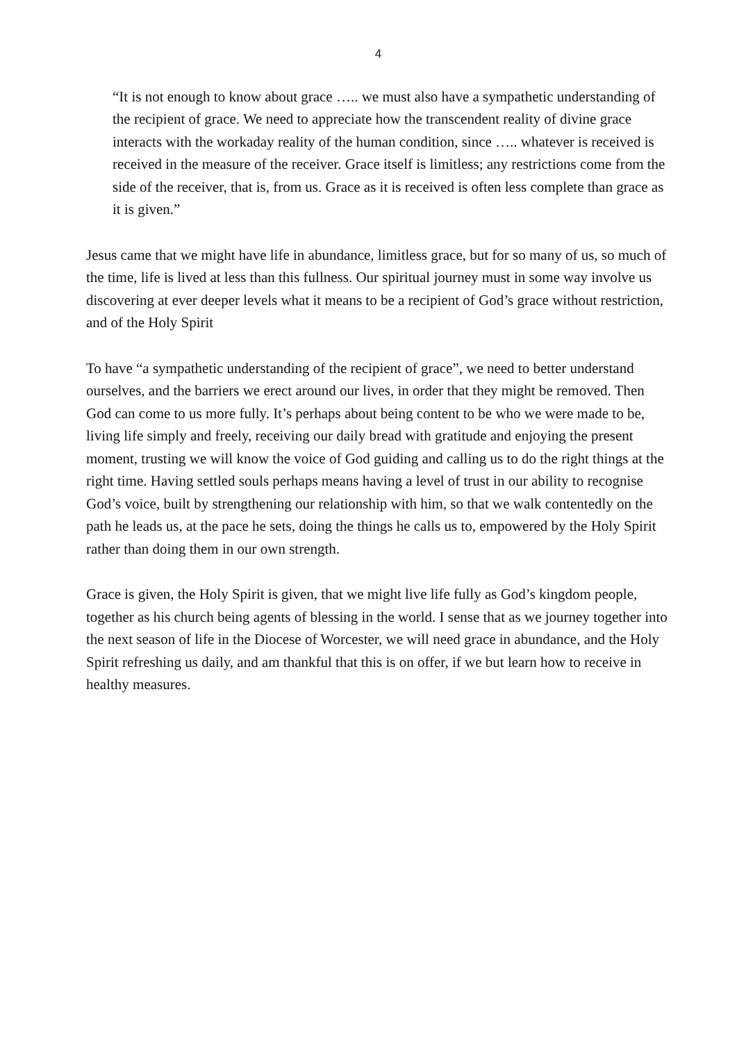4
“It is not enough to know about grace ….. we must also have a sympathetic understanding of the recipient of grace. We need to appreciate how the transcendent reality of divine grace interacts with the workaday reality of the human condition, since ….. whatever is received is received in the measure of the receiver. Grace itself is limitless; any restrictions come from the side of the receiver, that is, from us. Grace as it is received is often less complete than grace as it is given.”
Jesus came that we might have life in abundance, limitless grace, but for so many of us, so much of the time, life is lived at less than this fullness. Our spiritual journey must in some way involve us discovering at ever deeper levels what it means to be a recipient of God’s grace without restriction, and of the Holy Spirit
To have “a sympathetic understanding of the recipient of grace”, we need to better understand ourselves, and the barriers we erect around our lives, in order that they might be removed. Then God can come to us more fully. It’s perhaps about being content to be who we were made to be, living life simply and freely, receiving our daily bread with gratitude and enjoying the present moment, trusting we will know the voice of God guiding and calling us to do the right things at the right time. Having settled souls perhaps means having a level of trust in our ability to recognise God’s voice, built by strengthening our relationship with him, so that we walk contentedly on the path he leads us, at the pace he sets, doing the things he calls us to, empowered by the Holy Spirit rather than doing them in our own strength.
Grace is given, the Holy Spirit is given, that we might live life fully as God’s kingdom people, together as his church being agents of blessing in the world. I sense that as we journey together into the next season of life in the Diocese of Worcester, we will need grace in abundance, and the Holy Spirit refreshing us daily, and am thankful that this is on offer, if we but learn how to receive in healthy measures.